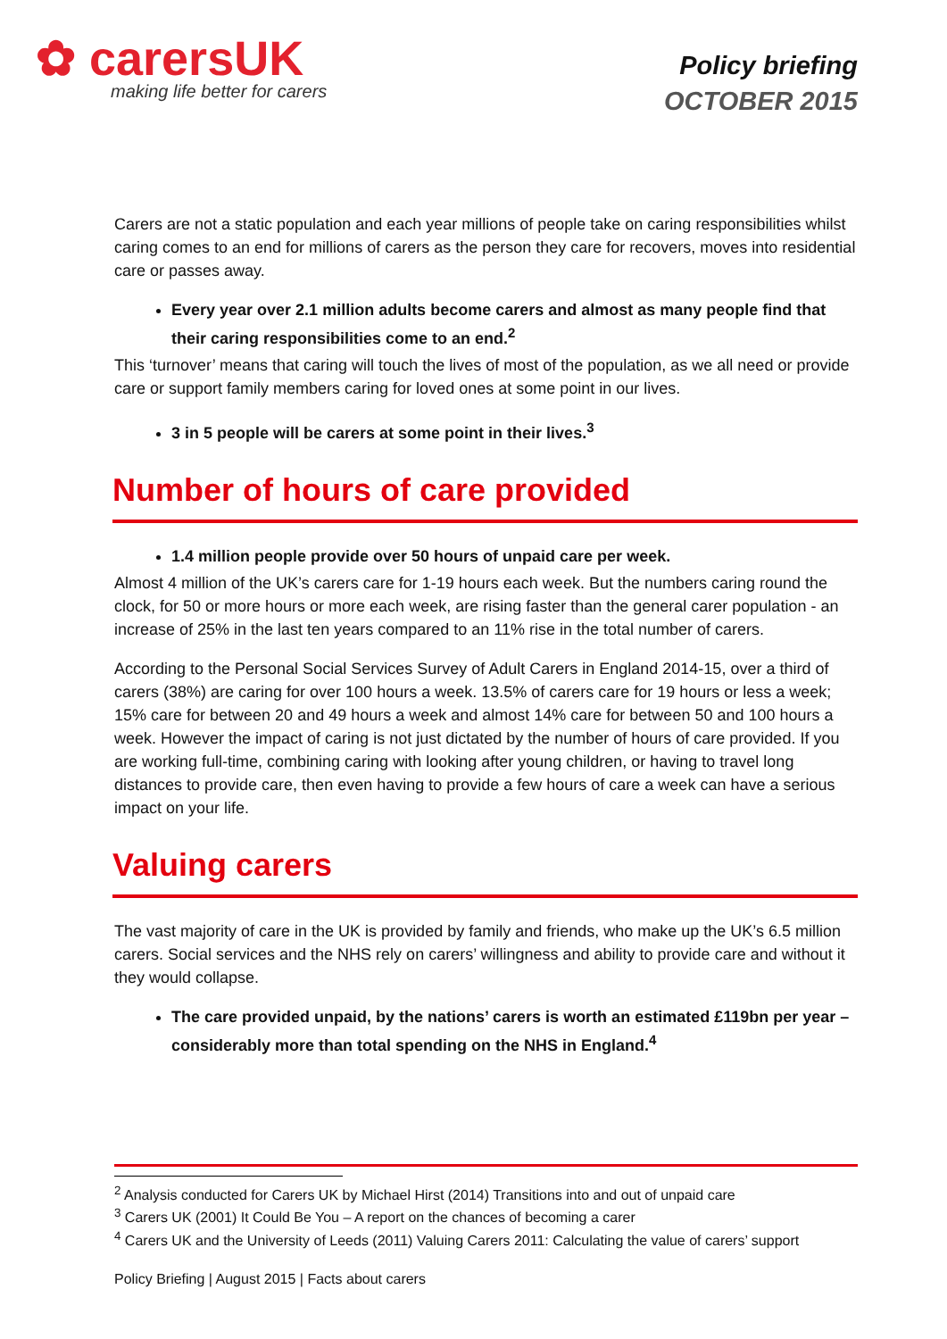✿ carersUK
making life better for carers
Policy briefing
OCTOBER 2015
Carers are not a static population and each year millions of people take on caring responsibilities whilst caring comes to an end for millions of carers as the person they care for recovers, moves into residential care or passes away.
Every year over 2.1 million adults become carers and almost as many people find that their caring responsibilities come to an end.<sup>2</sup>
This ‘turnover’ means that caring will touch the lives of most of the population, as we all need or provide care or support family members caring for loved ones at some point in our lives.
3 in 5 people will be carers at some point in their lives.<sup>3</sup>
Number of hours of care provided
1.4 million people provide over 50 hours of unpaid care per week.
Almost 4 million of the UK’s carers care for 1-19 hours each week. But the numbers caring round the clock, for 50 or more hours or more each week, are rising faster than the general carer population - an increase of 25% in the last ten years compared to an 11% rise in the total number of carers.
According to the Personal Social Services Survey of Adult Carers in England 2014-15, over a third of carers (38%) are caring for over 100 hours a week. 13.5% of carers care for 19 hours or less a week; 15% care for between 20 and 49 hours a week and almost 14% care for between 50 and 100 hours a week. However the impact of caring is not just dictated by the number of hours of care provided. If you are working full-time, combining caring with looking after young children, or having to travel long distances to provide care, then even having to provide a few hours of care a week can have a serious impact on your life.
Valuing carers
The vast majority of care in the UK is provided by family and friends, who make up the UK’s 6.5 million carers. Social services and the NHS rely on carers’ willingness and ability to provide care and without it they would collapse.
The care provided unpaid, by the nations’ carers is worth an estimated £119bn per year – considerably more than total spending on the NHS in England.<sup>4</sup>
<sup>2</sup> Analysis conducted for Carers UK by Michael Hirst (2014) Transitions into and out of unpaid care
<sup>3</sup> Carers UK (2001) It Could Be You – A report on the chances of becoming a carer
<sup>4</sup> Carers UK and the University of Leeds (2011) Valuing Carers 2011: Calculating the value of carers’ support
Policy Briefing | August 2015 | Facts about carers